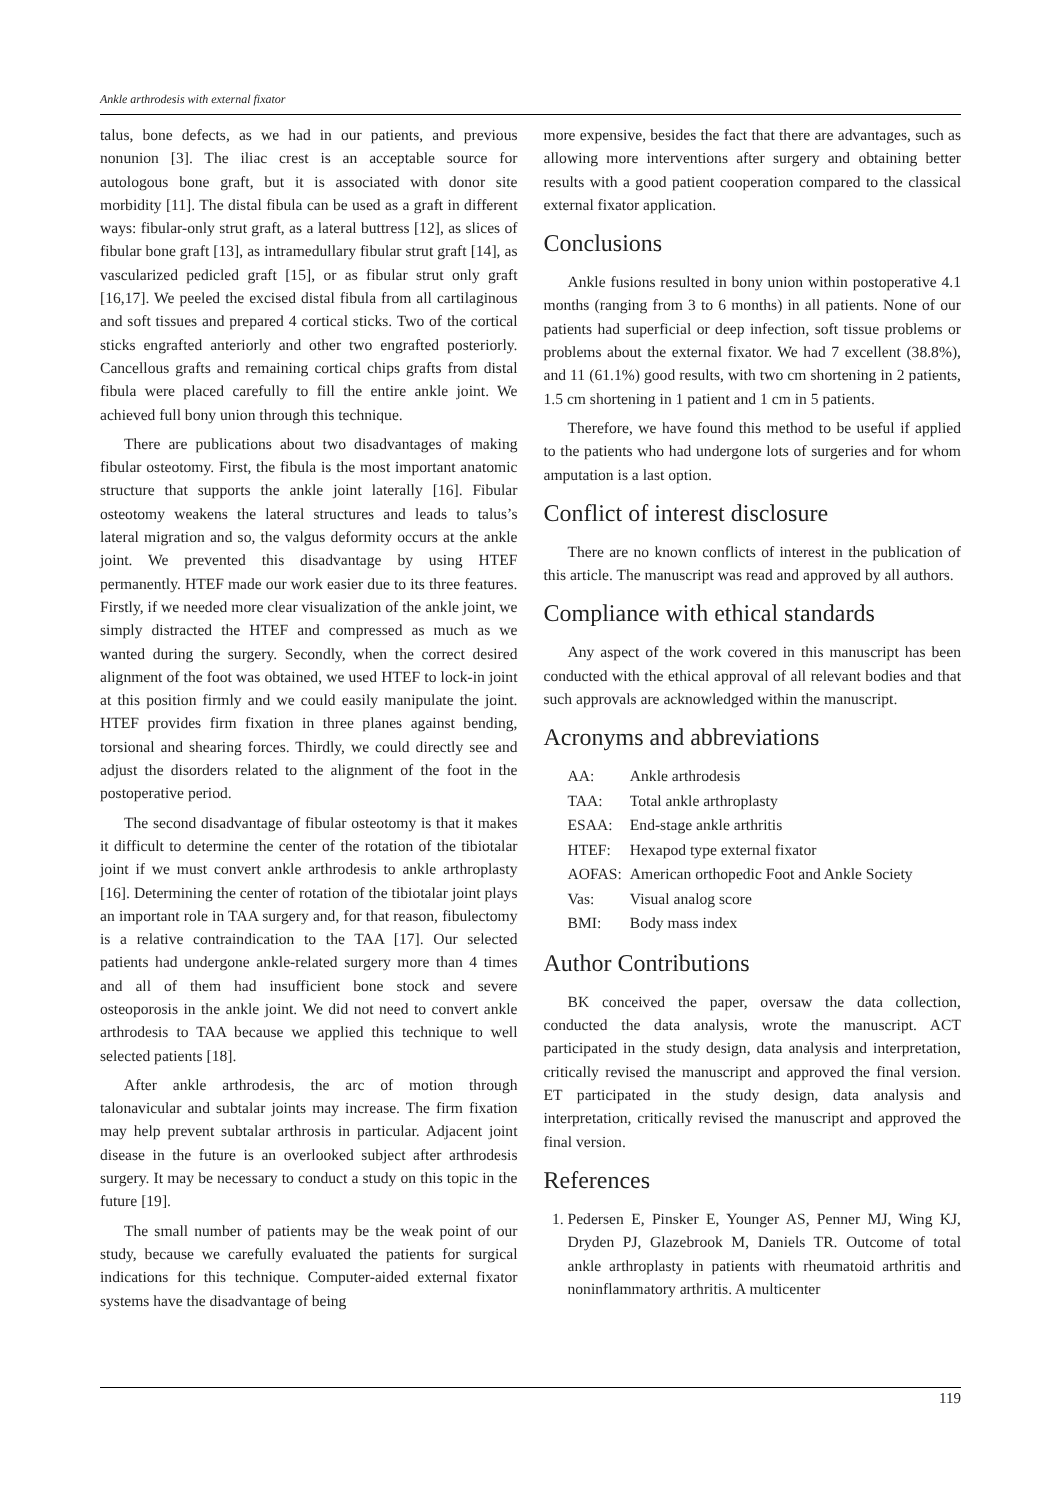Ankle arthrodesis with external fixator
talus, bone defects, as we had in our patients, and previous nonunion [3]. The iliac crest is an acceptable source for autologous bone graft, but it is associated with donor site morbidity [11]. The distal fibula can be used as a graft in different ways: fibular-only strut graft, as a lateral buttress [12], as slices of fibular bone graft [13], as intramedullary fibular strut graft [14], as vascularized pedicled graft [15], or as fibular strut only graft [16,17]. We peeled the excised distal fibula from all cartilaginous and soft tissues and prepared 4 cortical sticks. Two of the cortical sticks engrafted anteriorly and other two engrafted posteriorly. Cancellous grafts and remaining cortical chips grafts from distal fibula were placed carefully to fill the entire ankle joint. We achieved full bony union through this technique.
There are publications about two disadvantages of making fibular osteotomy. First, the fibula is the most important anatomic structure that supports the ankle joint laterally [16]. Fibular osteotomy weakens the lateral structures and leads to talus’s lateral migration and so, the valgus deformity occurs at the ankle joint. We prevented this disadvantage by using HTEF permanently. HTEF made our work easier due to its three features. Firstly, if we needed more clear visualization of the ankle joint, we simply distracted the HTEF and compressed as much as we wanted during the surgery. Secondly, when the correct desired alignment of the foot was obtained, we used HTEF to lock-in joint at this position firmly and we could easily manipulate the joint. HTEF provides firm fixation in three planes against bending, torsional and shearing forces. Thirdly, we could directly see and adjust the disorders related to the alignment of the foot in the postoperative period.
The second disadvantage of fibular osteotomy is that it makes it difficult to determine the center of the rotation of the tibiotalar joint if we must convert ankle arthrodesis to ankle arthroplasty [16]. Determining the center of rotation of the tibiotalar joint plays an important role in TAA surgery and, for that reason, fibulectomy is a relative contraindication to the TAA [17]. Our selected patients had undergone ankle-related surgery more than 4 times and all of them had insufficient bone stock and severe osteoporosis in the ankle joint. We did not need to convert ankle arthrodesis to TAA because we applied this technique to well selected patients [18].
After ankle arthrodesis, the arc of motion through talonavicular and subtalar joints may increase. The firm fixation may help prevent subtalar arthrosis in particular. Adjacent joint disease in the future is an overlooked subject after arthrodesis surgery. It may be necessary to conduct a study on this topic in the future [19].
The small number of patients may be the weak point of our study, because we carefully evaluated the patients for surgical indications for this technique. Computer-aided external fixator systems have the disadvantage of being
more expensive, besides the fact that there are advantages, such as allowing more interventions after surgery and obtaining better results with a good patient cooperation compared to the classical external fixator application.
Conclusions
Ankle fusions resulted in bony union within postoperative 4.1 months (ranging from 3 to 6 months) in all patients. None of our patients had superficial or deep infection, soft tissue problems or problems about the external fixator. We had 7 excellent (38.8%), and 11 (61.1%) good results, with two cm shortening in 2 patients, 1.5 cm shortening in 1 patient and 1 cm in 5 patients.
Therefore, we have found this method to be useful if applied to the patients who had undergone lots of surgeries and for whom amputation is a last option.
Conflict of interest disclosure
There are no known conflicts of interest in the publication of this article. The manuscript was read and approved by all authors.
Compliance with ethical standards
Any aspect of the work covered in this manuscript has been conducted with the ethical approval of all relevant bodies and that such approvals are acknowledged within the manuscript.
Acronyms and abbreviations
| AA: | Ankle arthrodesis |
| TAA: | Total ankle arthroplasty |
| ESAA: | End-stage ankle arthritis |
| HTEF: | Hexapod type external fixator |
| AOFAS: | American orthopedic Foot and Ankle Society |
| Vas: | Visual analog score |
| BMI: | Body mass index |
Author Contributions
BK conceived the paper, oversaw the data collection, conducted the data analysis, wrote the manuscript. ACT participated in the study design, data analysis and interpretation, critically revised the manuscript and approved the final version. ET participated in the study design, data analysis and interpretation, critically revised the manuscript and approved the final version.
References
1. Pedersen E, Pinsker E, Younger AS, Penner MJ, Wing KJ, Dryden PJ, Glazebrook M, Daniels TR. Outcome of total ankle arthroplasty in patients with rheumatoid arthritis and noninflammatory arthritis. A multicenter
119